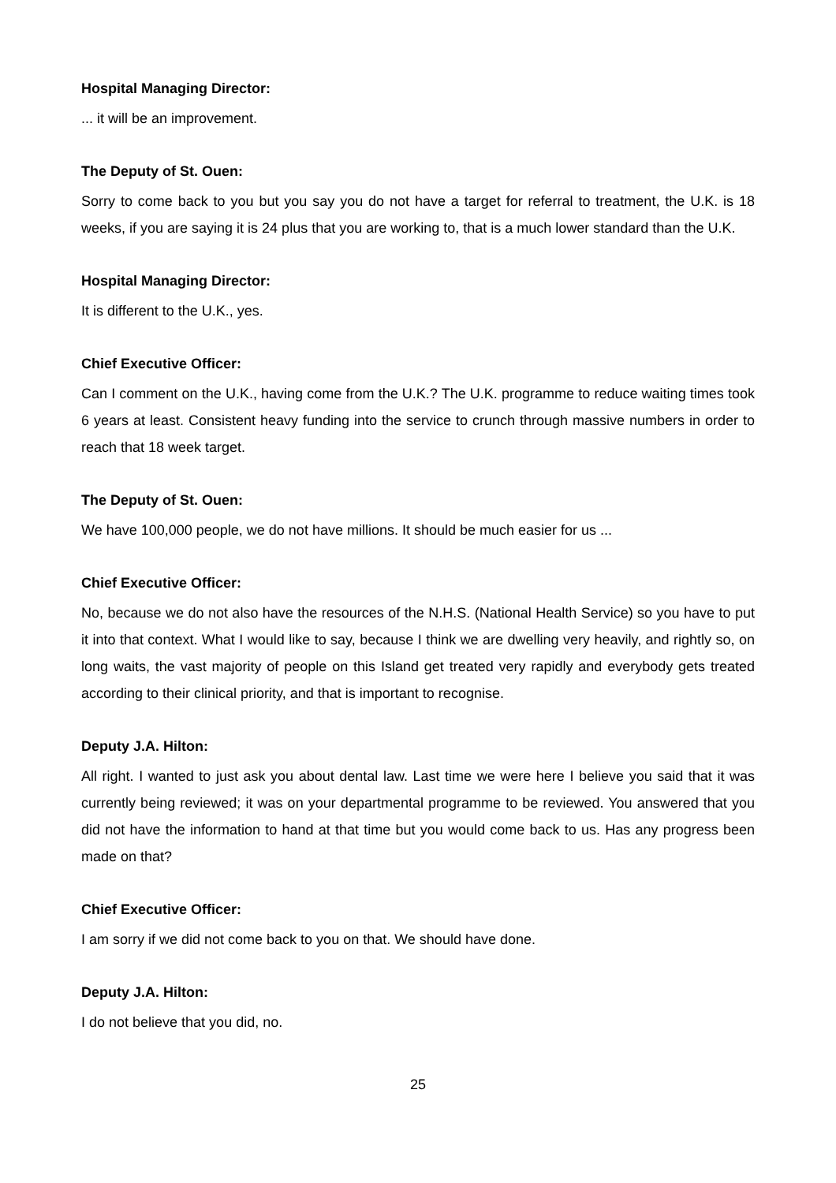Hospital Managing Director:
... it will be an improvement.
The Deputy of St. Ouen:
Sorry to come back to you but you say you do not have a target for referral to treatment, the U.K. is 18 weeks, if you are saying it is 24 plus that you are working to, that is a much lower standard than the U.K.
Hospital Managing Director:
It is different to the U.K., yes.
Chief Executive Officer:
Can I comment on the U.K., having come from the U.K.? The U.K. programme to reduce waiting times took 6 years at least. Consistent heavy funding into the service to crunch through massive numbers in order to reach that 18 week target.
The Deputy of St. Ouen:
We have 100,000 people, we do not have millions. It should be much easier for us ...
Chief Executive Officer:
No, because we do not also have the resources of the N.H.S. (National Health Service) so you have to put it into that context. What I would like to say, because I think we are dwelling very heavily, and rightly so, on long waits, the vast majority of people on this Island get treated very rapidly and everybody gets treated according to their clinical priority, and that is important to recognise.
Deputy J.A. Hilton:
All right. I wanted to just ask you about dental law. Last time we were here I believe you said that it was currently being reviewed; it was on your departmental programme to be reviewed. You answered that you did not have the information to hand at that time but you would come back to us. Has any progress been made on that?
Chief Executive Officer:
I am sorry if we did not come back to you on that. We should have done.
Deputy J.A. Hilton:
I do not believe that you did, no.
25